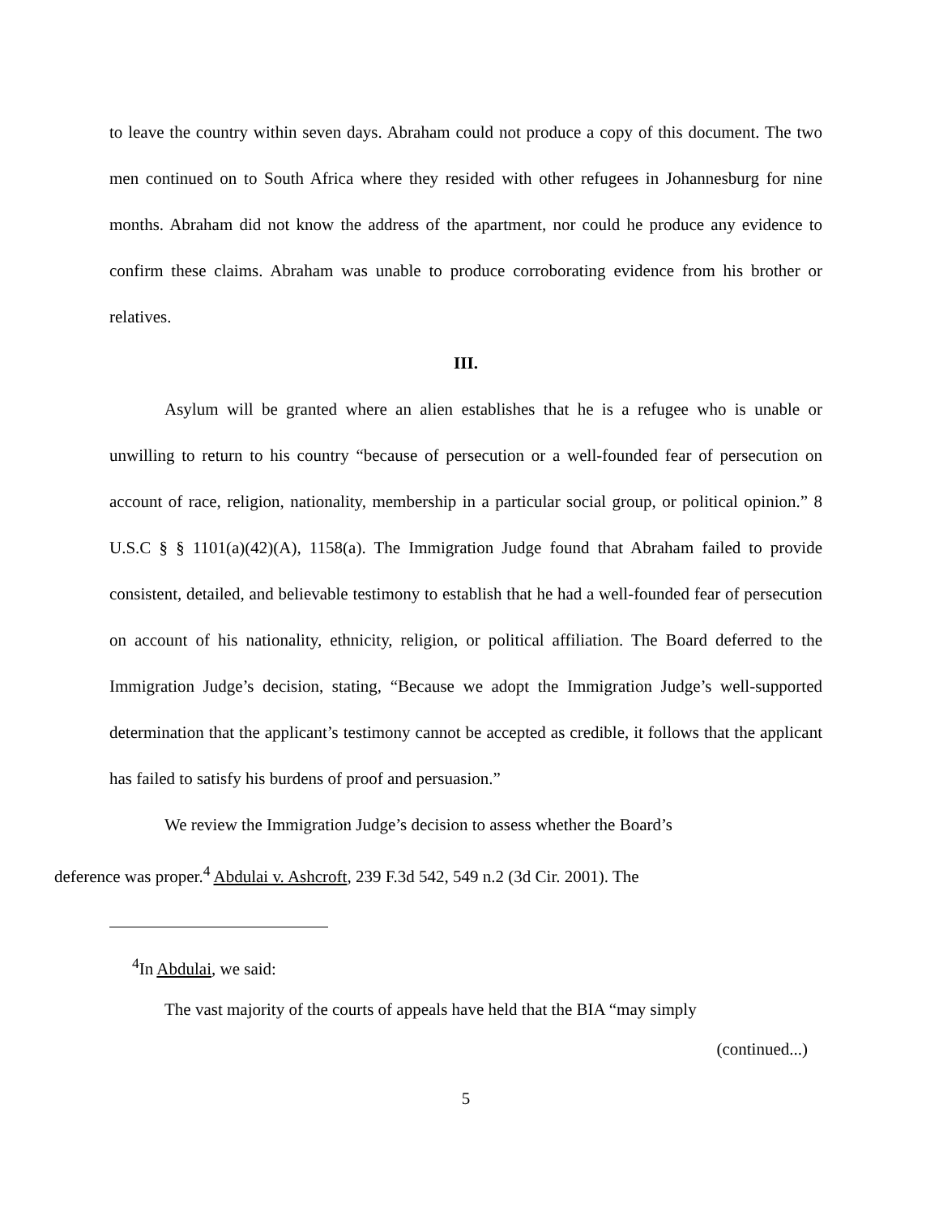to leave the country within seven days. Abraham could not produce a copy of this document. The two men continued on to South Africa where they resided with other refugees in Johannesburg for nine months. Abraham did not know the address of the apartment, nor could he produce any evidence to confirm these claims. Abraham was unable to produce corroborating evidence from his brother or relatives.
III.
Asylum will be granted where an alien establishes that he is a refugee who is unable or unwilling to return to his country “because of persecution or a well-founded fear of persecution on account of race, religion, nationality, membership in a particular social group, or political opinion.” 8 U.S.C § § 1101(a)(42)(A), 1158(a). The Immigration Judge found that Abraham failed to provide consistent, detailed, and believable testimony to establish that he had a well-founded fear of persecution on account of his nationality, ethnicity, religion, or political affiliation. The Board deferred to the Immigration Judge’s decision, stating, “Because we adopt the Immigration Judge’s well-supported determination that the applicant’s testimony cannot be accepted as credible, it follows that the applicant has failed to satisfy his burdens of proof and persuasion.”
We review the Immigration Judge’s decision to assess whether the Board’s
deference was proper.<sup>4</sup> Abdulai v. Ashcroft, 239 F.3d 542, 549 n.2 (3d Cir. 2001). The
<sup>4</sup> In Abdulai, we said:
The vast majority of the courts of appeals have held that the BIA “may simply
(continued...)
5